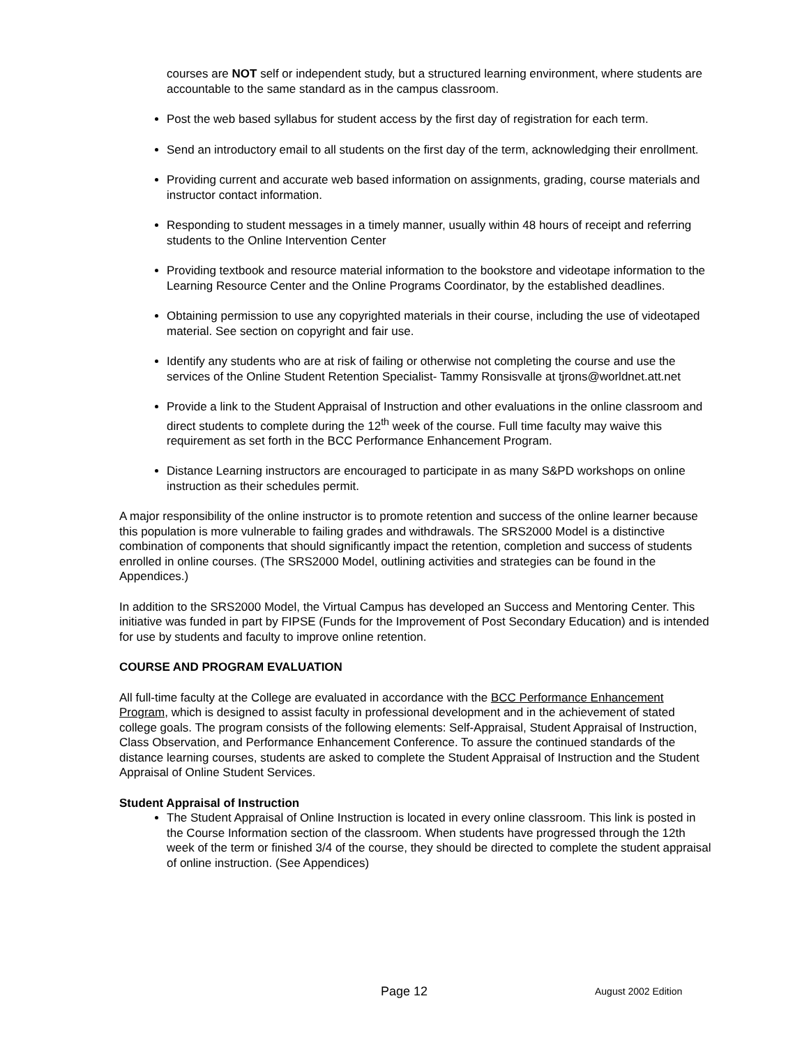courses are NOT self or independent study, but a structured learning environment, where students are accountable to the same standard as in the campus classroom.
Post the web based syllabus for student access by the first day of registration for each term.
Send an introductory email to all students on the first day of the term, acknowledging their enrollment.
Providing current and accurate web based information on assignments, grading, course materials and instructor contact information.
Responding to student messages in a timely manner, usually within 48 hours of receipt and referring students to the Online Intervention Center
Providing textbook and resource material information to the bookstore and videotape information to the Learning Resource Center and the Online Programs Coordinator, by the established deadlines.
Obtaining permission to use any copyrighted materials in their course, including the use of videotaped material. See section on copyright and fair use.
Identify any students who are at risk of failing or otherwise not completing the course and use the services of the Online Student Retention Specialist- Tammy Ronsisvalle at tjrons@worldnet.att.net
Provide a link to the Student Appraisal of Instruction and other evaluations in the online classroom and direct students to complete during the 12<sup>th</sup> week of the course. Full time faculty may waive this requirement as set forth in the BCC Performance Enhancement Program.
Distance Learning instructors are encouraged to participate in as many S&PD workshops on online instruction as their schedules permit.
A major responsibility of the online instructor is to promote retention and success of the online learner because this population is more vulnerable to failing grades and withdrawals. The SRS2000 Model is a distinctive combination of components that should significantly impact the retention, completion and success of students enrolled in online courses. (The SRS2000 Model, outlining activities and strategies can be found in the Appendices.)
In addition to the SRS2000 Model, the Virtual Campus has developed an Success and Mentoring Center. This initiative was funded in part by FIPSE (Funds for the Improvement of Post Secondary Education) and is intended for use by students and faculty to improve online retention.
COURSE AND PROGRAM EVALUATION
All full-time faculty at the College are evaluated in accordance with the BCC Performance Enhancement Program, which is designed to assist faculty in professional development and in the achievement of stated college goals. The program consists of the following elements: Self-Appraisal, Student Appraisal of Instruction, Class Observation, and Performance Enhancement Conference. To assure the continued standards of the distance learning courses, students are asked to complete the Student Appraisal of Instruction and the Student Appraisal of Online Student Services.
Student Appraisal of Instruction
The Student Appraisal of Online Instruction is located in every online classroom. This link is posted in the Course Information section of the classroom. When students have progressed through the 12th week of the term or finished 3/4 of the course, they should be directed to complete the student appraisal of online instruction. (See Appendices)
Page 12 August 2002 Edition